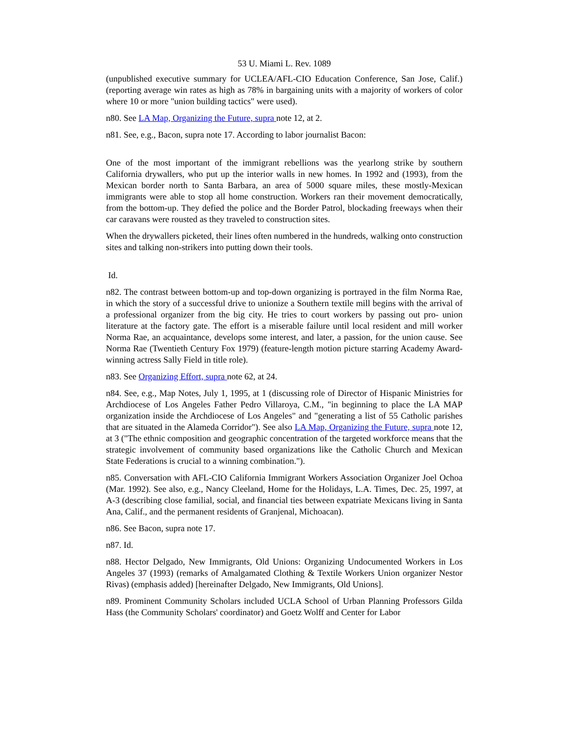53 U. Miami L. Rev. 1089
(unpublished executive summary for UCLEA/AFL-CIO Education Conference, San Jose, Calif.) (reporting average win rates as high as 78% in bargaining units with a majority of workers of color where 10 or more "union building tactics" were used).
n80. See LA Map, Organizing the Future, supra note 12, at 2.
n81. See, e.g., Bacon, supra note 17. According to labor journalist Bacon:
One of the most important of the immigrant rebellions was the yearlong strike by southern California drywallers, who put up the interior walls in new homes. In 1992 and (1993), from the Mexican border north to Santa Barbara, an area of 5000 square miles, these mostly-Mexican immigrants were able to stop all home construction. Workers ran their movement democratically, from the bottom-up. They defied the police and the Border Patrol, blockading freeways when their car caravans were rousted as they traveled to construction sites.
When the drywallers picketed, their lines often numbered in the hundreds, walking onto construction sites and talking non-strikers into putting down their tools.
Id.
n82. The contrast between bottom-up and top-down organizing is portrayed in the film Norma Rae, in which the story of a successful drive to unionize a Southern textile mill begins with the arrival of a professional organizer from the big city. He tries to court workers by passing out pro- union literature at the factory gate. The effort is a miserable failure until local resident and mill worker Norma Rae, an acquaintance, develops some interest, and later, a passion, for the union cause. See Norma Rae (Twentieth Century Fox 1979) (feature-length motion picture starring Academy Award-winning actress Sally Field in title role).
n83. See Organizing Effort, supra note 62, at 24.
n84. See, e.g., Map Notes, July 1, 1995, at 1 (discussing role of Director of Hispanic Ministries for Archdiocese of Los Angeles Father Pedro Villaroya, C.M., "in beginning to place the LA MAP organization inside the Archdiocese of Los Angeles" and "generating a list of 55 Catholic parishes that are situated in the Alameda Corridor"). See also LA Map, Organizing the Future, supra note 12, at 3 ("The ethnic composition and geographic concentration of the targeted workforce means that the strategic involvement of community based organizations like the Catholic Church and Mexican State Federations is crucial to a winning combination.").
n85. Conversation with AFL-CIO California Immigrant Workers Association Organizer Joel Ochoa (Mar. 1992). See also, e.g., Nancy Cleeland, Home for the Holidays, L.A. Times, Dec. 25, 1997, at A-3 (describing close familial, social, and financial ties between expatriate Mexicans living in Santa Ana, Calif., and the permanent residents of Granjenal, Michoacan).
n86. See Bacon, supra note 17.
n87. Id.
n88. Hector Delgado, New Immigrants, Old Unions: Organizing Undocumented Workers in Los Angeles 37 (1993) (remarks of Amalgamated Clothing & Textile Workers Union organizer Nestor Rivas) (emphasis added) [hereinafter Delgado, New Immigrants, Old Unions].
n89. Prominent Community Scholars included UCLA School of Urban Planning Professors Gilda Hass (the Community Scholars' coordinator) and Goetz Wolff and Center for Labor